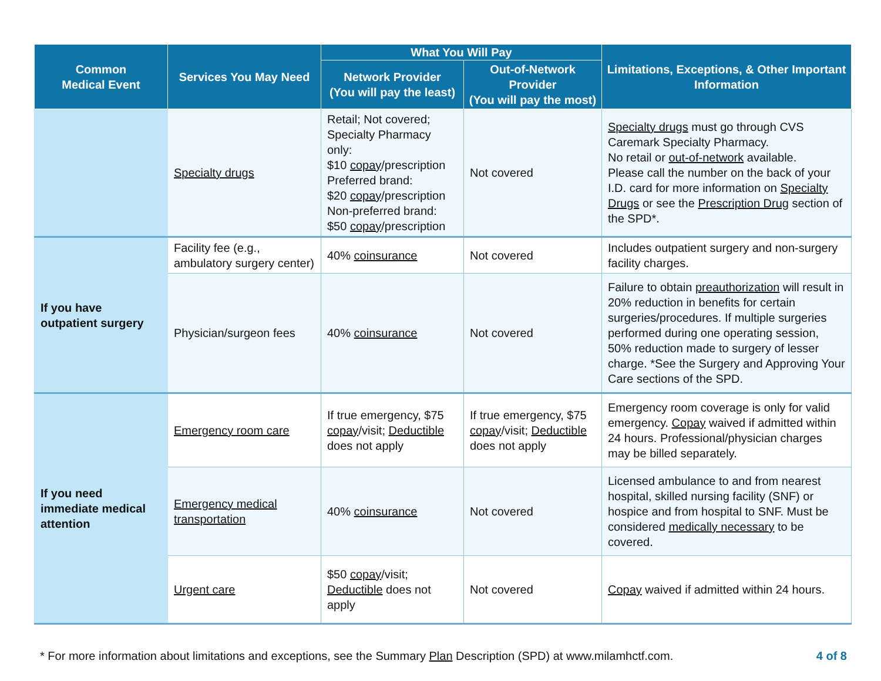| Common Medical Event | Services You May Need | What You Will Pay | | Limitations, Exceptions, & Other Important Information |
| --- | --- | --- | --- | --- |
| | | Network Provider (You will pay the least) | Out-of-Network Provider (You will pay the most) | |
| | Specialty drugs | Retail; Not covered; Specialty Pharmacy only: $10 copay /prescription Preferred brand: $20 copay /prescription Non-preferred brand: $50 copay /prescription | Not covered | Specialty drugs must go through CVS Caremark Specialty Pharmacy. No retail or out-of-network available. Please call the number on the back of your I.D. card for more information on Specialty Drugs or see the Prescription Drug section of the SPD*. |
| If you have outpatient surgery | Facility fee (e.g., ambulatory surgery center) | 40% coinsurance | Not covered | Includes outpatient surgery and non-surgery facility charges. |
| | Physician/surgeon fees | 40% coinsurance | Not covered | Failure to obtain preauthorization will result in 20% reduction in benefits for certain surgeries/procedures. If multiple surgeries performed during one operating session, 50% reduction made to surgery of lesser charge. *See the Surgery and Approving Your Care sections of the SPD. |
| If you need immediate medical attention | Emergency room care | If true emergency, $75 copay /visit; Deductible does not apply | If true emergency, $75 copay /visit; Deductible does not apply | Emergency room coverage is only for valid emergency. Copay waived if admitted within 24 hours. Professional/physician charges may be billed separately. |
| | Emergency medical transportation | 40% coinsurance | Not covered | Licensed ambulance to and from nearest hospital, skilled nursing facility (SNF) or hospice and from hospital to SNF. Must be considered medically necessary to be covered. |
| | Urgent care | $50 copay /visit; Deductible does not apply | Not covered | Copay waived if admitted within 24 hours. |
* For more information about limitations and exceptions, see the Summary Plan Description (SPD) at www.milamhctf.com.
4 of 8